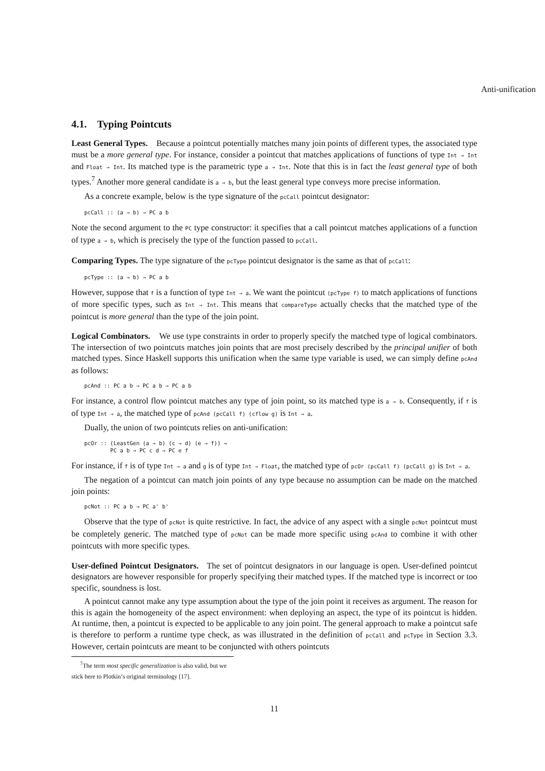Anti-unification
4.1. Typing Pointcuts
Least General Types. Because a pointcut potentially matches many join points of different types, the associated type must be a more general type. For instance, consider a pointcut that matches applications of functions of type Int → Int and Float → Int. Its matched type is the parametric type a → Int. Note that this is in fact the least general type of both types.<sup>7</sup> Another more general candidate is a → b, but the least general type conveys more precise information.
As a concrete example, below is the type signature of the pcCall pointcut designator:
pcCall :: (a → b) → PC a b
Note the second argument to the PC type constructor: it specifies that a call pointcut matches applications of a function of type a → b, which is precisely the type of the function passed to pcCall.
Comparing Types. The type signature of the pcType pointcut designator is the same as that of pcCall:
pcType :: (a → b) → PC a b
However, suppose that f is a function of type Int → a. We want the pointcut (pcType f) to match applications of functions of more specific types, such as Int → Int. This means that compareType actually checks that the matched type of the pointcut is more general than the type of the join point.
Logical Combinators. We use type constraints in order to properly specify the matched type of logical combinators. The intersection of two pointcuts matches join points that are most precisely described by the principal unifier of both matched types. Since Haskell supports this unification when the same type variable is used, we can simply define pcAnd as follows:
pcAnd :: PC a b → PC a b → PC a b
For instance, a control flow pointcut matches any type of join point, so its matched type is a → b. Consequently, if f is of type Int → a, the matched type of pcAnd (pcCall f) (cflow g) is Int → a.
Dually, the union of two pointcuts relies on anti-unification:
pcOr :: (LeastGen (a → b) (c → d) (e → f)) ⇒
        PC a b → PC c d → PC e f
For instance, if f is of type Int → a and g is of type Int → Float, the matched type of pcOr (pcCall f) (pcCall g) is Int → a.
The negation of a pointcut can match join points of any type because no assumption can be made on the matched join points:
pcNot :: PC a b → PC a' b'
Observe that the type of pcNot is quite restrictive. In fact, the advice of any aspect with a single pcNot pointcut must be completely generic. The matched type of pcNot can be made more specific using pcAnd to combine it with other pointcuts with more specific types.
User-defined Pointcut Designators. The set of pointcut designators in our language is open. User-defined pointcut designators are however responsible for properly specifying their matched types. If the matched type is incorrect or too specific, soundness is lost.
A pointcut cannot make any type assumption about the type of the join point it receives as argument. The reason for this is again the homogeneity of the aspect environment: when deploying an aspect, the type of its pointcut is hidden. At runtime, then, a pointcut is expected to be applicable to any join point. The general approach to make a pointcut safe is therefore to perform a runtime type check, as was illustrated in the definition of pcCall and pcType in Section 3.3. However, certain pointcuts are meant to be conjuncted with others pointcuts
<sup>7</sup> The term most specific generalization is also valid, but we stick here to Plotkin’s original terminology [17].
11